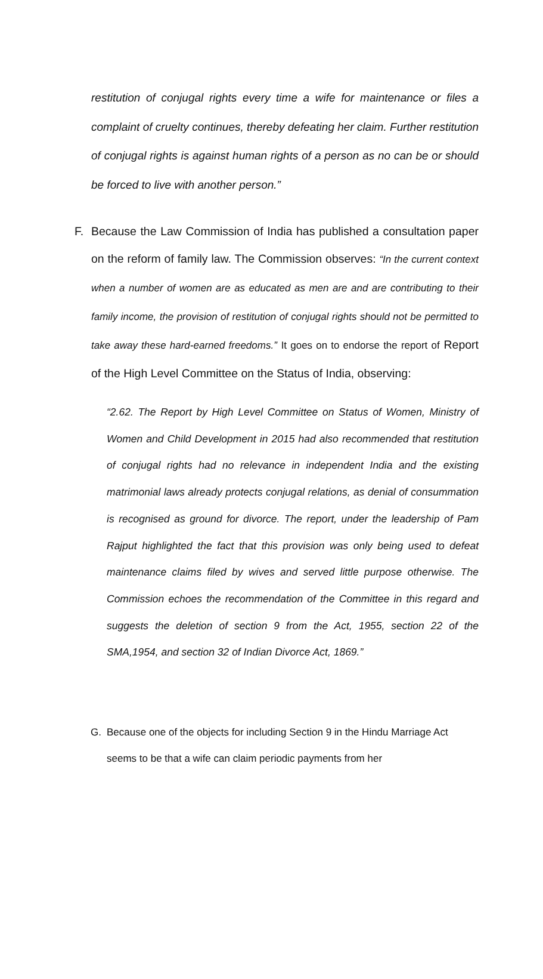restitution of conjugal rights every time a wife for maintenance or files a complaint of cruelty continues, thereby defeating her claim. Further restitution of conjugal rights is against human rights of a person as no can be or should be forced to live with another person.”
F. Because the Law Commission of India has published a consultation paper on the reform of family law. The Commission observes: “In the current context when a number of women are as educated as men are and are contributing to their family income, the provision of restitution of conjugal rights should not be permitted to take away these hard-earned freedoms.” It goes on to endorse the report of Report of the High Level Committee on the Status of India, observing:
“2.62. The Report by High Level Committee on Status of Women, Ministry of Women and Child Development in 2015 had also recommended that restitution of conjugal rights had no relevance in independent India and the existing matrimonial laws already protects conjugal relations, as denial of consummation is recognised as ground for divorce. The report, under the leadership of Pam Rajput highlighted the fact that this provision was only being used to defeat maintenance claims filed by wives and served little purpose otherwise. The Commission echoes the recommendation of the Committee in this regard and suggests the deletion of section 9 from the Act, 1955, section 22 of the SMA,1954, and section 32 of Indian Divorce Act, 1869.”
G. Because one of the objects for including Section 9 in the Hindu Marriage Act seems to be that a wife can claim periodic payments from her